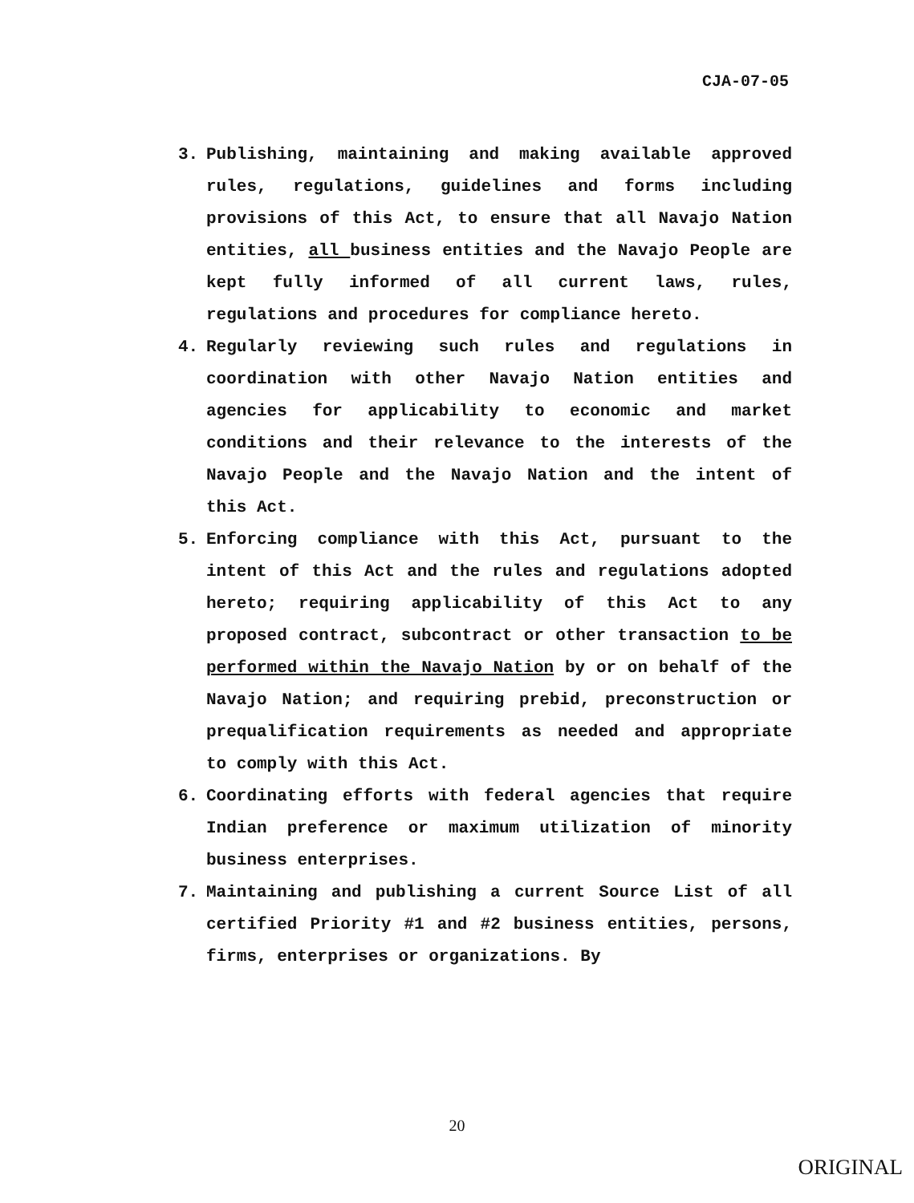CJA-07-05
3. Publishing, maintaining and making available approved rules, regulations, guidelines and forms including provisions of this Act, to ensure that all Navajo Nation entities, all business entities and the Navajo People are kept fully informed of all current laws, rules, regulations and procedures for compliance hereto.
4. Regularly reviewing such rules and regulations in coordination with other Navajo Nation entities and agencies for applicability to economic and market conditions and their relevance to the interests of the Navajo People and the Navajo Nation and the intent of this Act.
5. Enforcing compliance with this Act, pursuant to the intent of this Act and the rules and regulations adopted hereto; requiring applicability of this Act to any proposed contract, subcontract or other transaction to be performed within the Navajo Nation by or on behalf of the Navajo Nation; and requiring prebid, preconstruction or prequalification requirements as needed and appropriate to comply with this Act.
6. Coordinating efforts with federal agencies that require Indian preference or maximum utilization of minority business enterprises.
7. Maintaining and publishing a current Source List of all certified Priority #1 and #2 business entities, persons, firms, enterprises or organizations. By
20
ORIGINAL